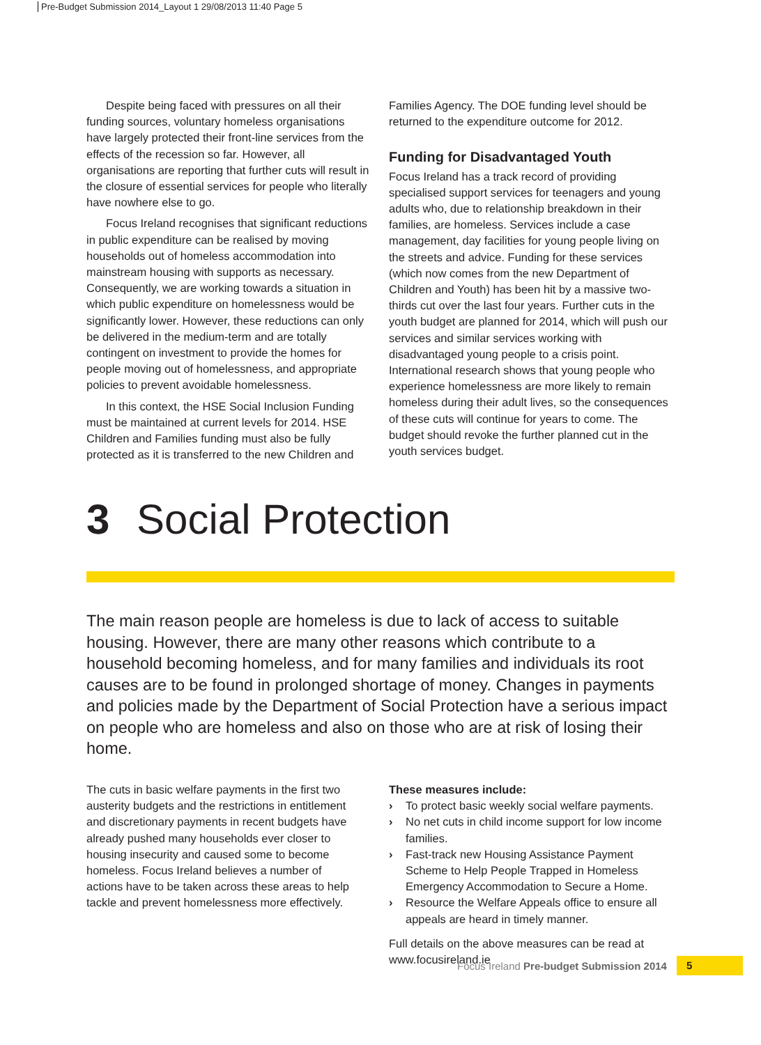Pre-Budget Submission 2014_Layout 1 29/08/2013 11:40 Page 5
Despite being faced with pressures on all their funding sources, voluntary homeless organisations have largely protected their front-line services from the effects of the recession so far. However, all organisations are reporting that further cuts will result in the closure of essential services for people who literally have nowhere else to go.
Focus Ireland recognises that significant reductions in public expenditure can be realised by moving households out of homeless accommodation into mainstream housing with supports as necessary. Consequently, we are working towards a situation in which public expenditure on homelessness would be significantly lower. However, these reductions can only be delivered in the medium-term and are totally contingent on investment to provide the homes for people moving out of homelessness, and appropriate policies to prevent avoidable homelessness.
In this context, the HSE Social Inclusion Funding must be maintained at current levels for 2014. HSE Children and Families funding must also be fully protected as it is transferred to the new Children and
Families Agency. The DOE funding level should be returned to the expenditure outcome for 2012.
Funding for Disadvantaged Youth
Focus Ireland has a track record of providing specialised support services for teenagers and young adults who, due to relationship breakdown in their families, are homeless. Services include a case management, day facilities for young people living on the streets and advice. Funding for these services (which now comes from the new Department of Children and Youth) has been hit by a massive two-thirds cut over the last four years. Further cuts in the youth budget are planned for 2014, which will push our services and similar services working with disadvantaged young people to a crisis point. International research shows that young people who experience homelessness are more likely to remain homeless during their adult lives, so the consequences of these cuts will continue for years to come. The budget should revoke the further planned cut in the youth services budget.
3 Social Protection
The main reason people are homeless is due to lack of access to suitable housing. However, there are many other reasons which contribute to a household becoming homeless, and for many families and individuals its root causes are to be found in prolonged shortage of money. Changes in payments and policies made by the Department of Social Protection have a serious impact on people who are homeless and also on those who are at risk of losing their home.
The cuts in basic welfare payments in the first two austerity budgets and the restrictions in entitlement and discretionary payments in recent budgets have already pushed many households ever closer to housing insecurity and caused some to become homeless. Focus Ireland believes a number of actions have to be taken across these areas to help tackle and prevent homelessness more effectively.
These measures include:
› To protect basic weekly social welfare payments.
› No net cuts in child income support for low income families.
› Fast-track new Housing Assistance Payment Scheme to Help People Trapped in Homeless Emergency Accommodation to Secure a Home.
› Resource the Welfare Appeals office to ensure all appeals are heard in timely manner.
Full details on the above measures can be read at www.focusireland.ie
Focus Ireland Pre-budget Submission 2014
5